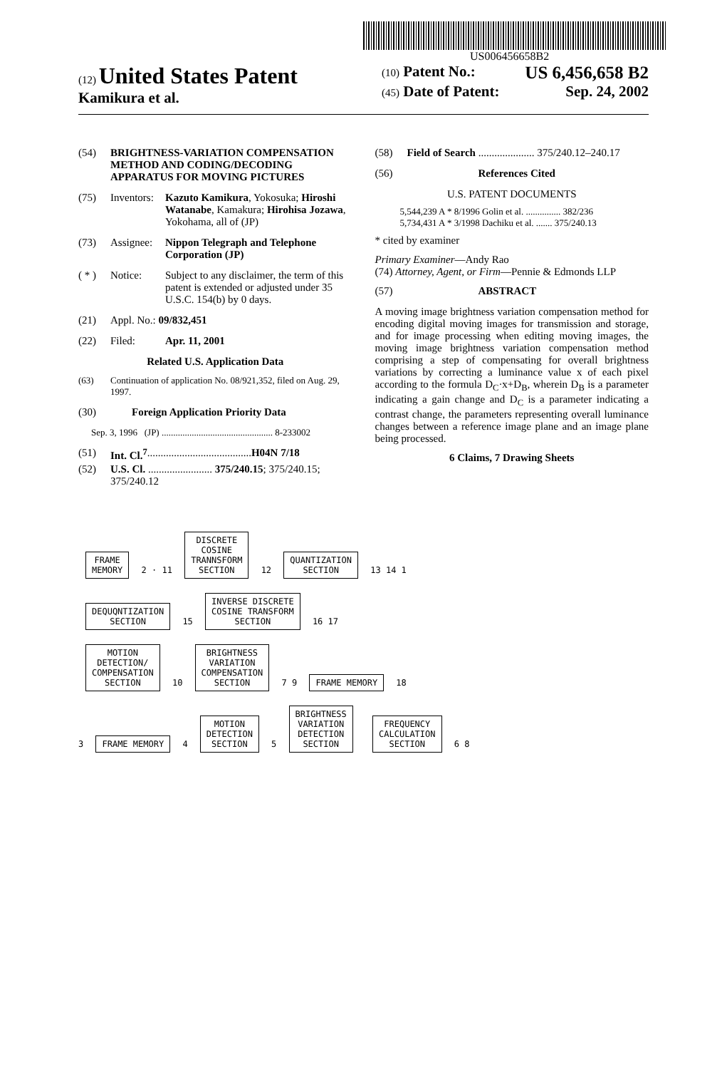US006456658B2
(12) United States Patent
Kamikura et al.
(10) Patent No.: US 6,456,658 B2
(45) Date of Patent: Sep. 24, 2002
(54) BRIGHTNESS-VARIATION COMPENSATION METHOD AND CODING/DECODING APPARATUS FOR MOVING PICTURES
(75) Inventors: Kazuto Kamikura, Yokosuka; Hiroshi Watanabe, Kamakura; Hirohisa Jozawa, Yokohama, all of (JP)
(73) Assignee: Nippon Telegraph and Telephone Corporation (JP)
( * ) Notice: Subject to any disclaimer, the term of this patent is extended or adjusted under 35 U.S.C. 154(b) by 0 days.
(21) Appl. No.: 09/832,451
(22) Filed: Apr. 11, 2001
Related U.S. Application Data
(63) Continuation of application No. 08/921,352, filed on Aug. 29, 1997.
(30) Foreign Application Priority Data
Sep. 3, 1996 (JP) ................................................ 8-233002
(51) Int. Cl.<sup>7</sup> ....................................... H04N 7/18
(52) U.S. Cl. ........................ 375/240.15; 375/240.15; 375/240.12
(58) Field of Search ..................... 375/240.12–240.17
(56) References Cited
U.S. PATENT DOCUMENTS
5,544,239 A * 8/1996 Golin et al. ............... 382/236
5,734,431 A * 3/1998 Dachiku et al. ....... 375/240.13
* cited by examiner
Primary Examiner—Andy Rao
(74) Attorney, Agent, or Firm—Pennie & Edmonds LLP
(57) ABSTRACT
A moving image brightness variation compensation method for encoding digital moving images for transmission and storage, and for image processing when editing moving images, the moving image brightness variation compensation method comprising a step of compensating for overall brightness variations by correcting a luminance value x of each pixel according to the formula D<sub>C</sub>·x+D<sub>B</sub>, wherein D<sub>B</sub> is a parameter indicating a gain change and D<sub>C</sub> is a parameter indicating a contrast change, the parameters representing overall luminance changes between a reference image plane and an image plane being processed.
6 Claims, 7 Drawing Sheets
FRAME
MEMORY
2 · 11
DISCRETE
COSINE
TRANNSFORM
SECTION
12
QUANTIZATION
SECTION
13 14 1
DEQUQNTIZATION
SECTION
15
INVERSE DISCRETE
COSINE TRANSFORM
SECTION
16 17
MOTION
DETECTION/
COMPENSATION
SECTION
10
BRIGHTNESS
VARIATION
COMPENSATION
SECTION
7 9
FRAME MEMORY
18
3
FRAME MEMORY
4
MOTION
DETECTION
SECTION
5
BRIGHTNESS
VARIATION
DETECTION
SECTION
FREQUENCY
CALCULATION
SECTION
6 8